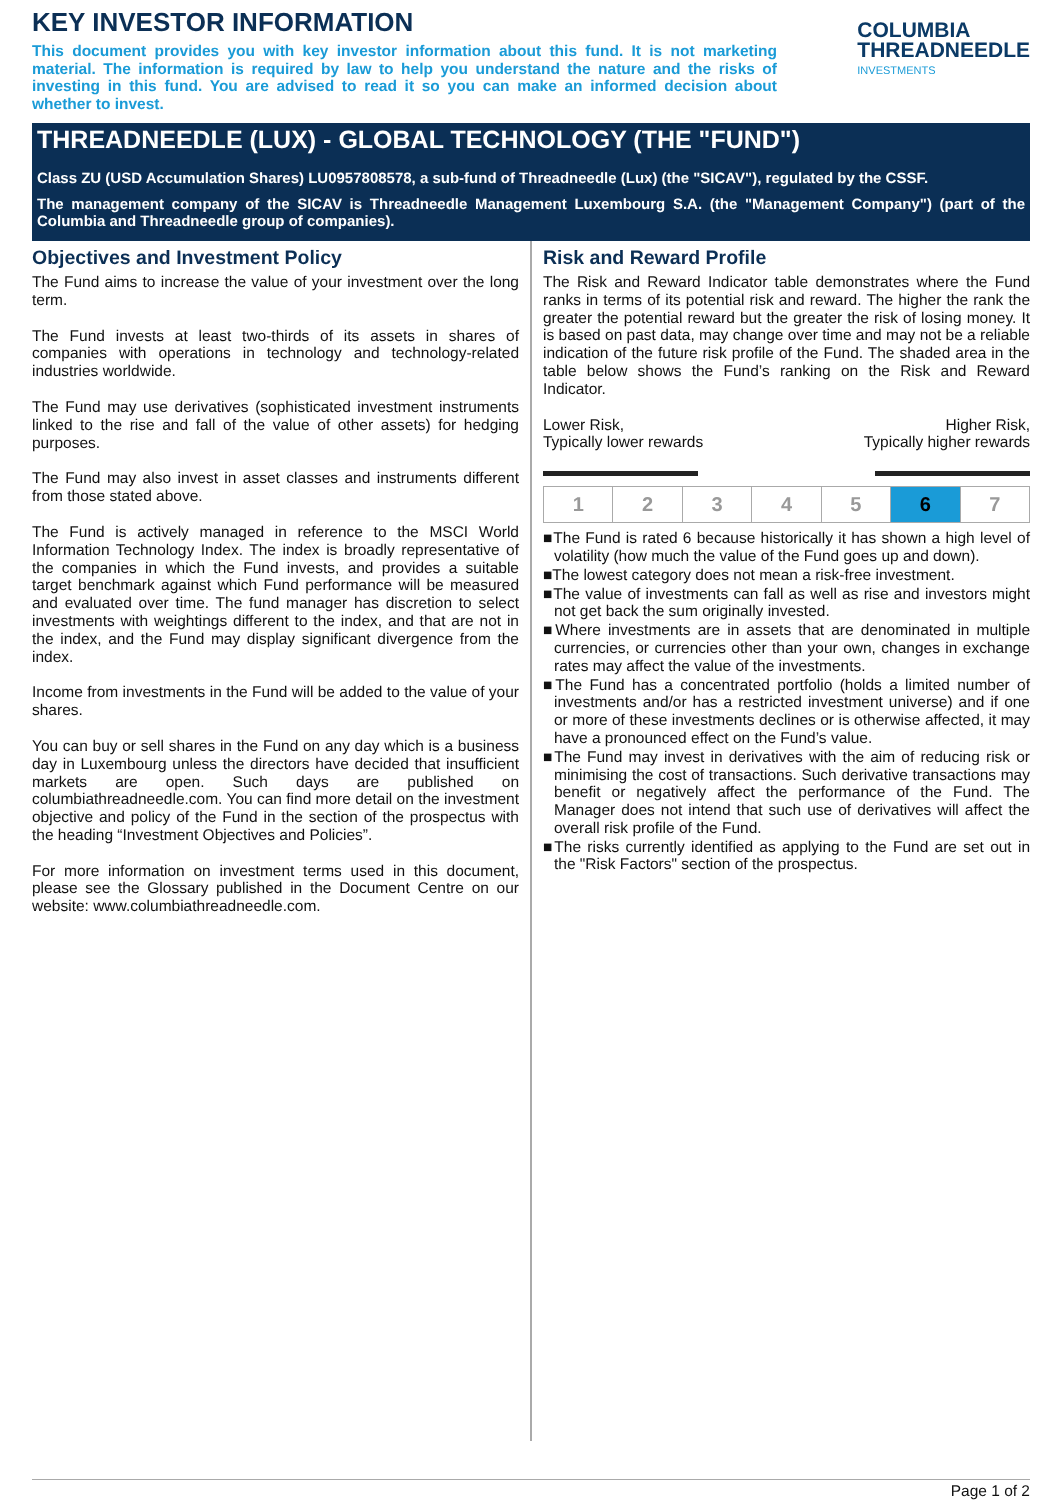KEY INVESTOR INFORMATION
This document provides you with key investor information about this fund. It is not marketing material. The information is required by law to help you understand the nature and the risks of investing in this fund. You are advised to read it so you can make an informed decision about whether to invest.
COLUMBIA
THREADNEEDLE
INVESTMENTS
THREADNEEDLE (LUX) - GLOBAL TECHNOLOGY (THE "FUND")
Class ZU (USD Accumulation Shares) LU0957808578, a sub-fund of Threadneedle (Lux) (the "SICAV"), regulated by the CSSF.
The management company of the SICAV is Threadneedle Management Luxembourg S.A. (the "Management Company") (part of the Columbia and Threadneedle group of companies).
Objectives and Investment Policy
The Fund aims to increase the value of your investment over the long term.
The Fund invests at least two-thirds of its assets in shares of companies with operations in technology and technology-related industries worldwide.
The Fund may use derivatives (sophisticated investment instruments linked to the rise and fall of the value of other assets) for hedging purposes.
The Fund may also invest in asset classes and instruments different from those stated above.
The Fund is actively managed in reference to the MSCI World Information Technology Index. The index is broadly representative of the companies in which the Fund invests, and provides a suitable target benchmark against which Fund performance will be measured and evaluated over time. The fund manager has discretion to select investments with weightings different to the index, and that are not in the index, and the Fund may display significant divergence from the index.
Income from investments in the Fund will be added to the value of your shares.
You can buy or sell shares in the Fund on any day which is a business day in Luxembourg unless the directors have decided that insufficient markets are open. Such days are published on columbiathreadneedle.com. You can find more detail on the investment objective and policy of the Fund in the section of the prospectus with the heading “Investment Objectives and Policies”.
For more information on investment terms used in this document, please see the Glossary published in the Document Centre on our website: www.columbiathreadneedle.com.
Risk and Reward Profile
The Risk and Reward Indicator table demonstrates where the Fund ranks in terms of its potential risk and reward. The higher the rank the greater the potential reward but the greater the risk of losing money. It is based on past data, may change over time and may not be a reliable indication of the future risk profile of the Fund. The shaded area in the table below shows the Fund’s ranking on the Risk and Reward Indicator.
Lower Risk,
Typically lower rewards
Higher Risk,
Typically higher rewards
| 1 | 2 | 3 | 4 | 5 | 6 | 7 |
■The Fund is rated 6 because historically it has shown a high level of volatility (how much the value of the Fund goes up and down).
■The lowest category does not mean a risk-free investment.
■The value of investments can fall as well as rise and investors might not get back the sum originally invested.
■Where investments are in assets that are denominated in multiple currencies, or currencies other than your own, changes in exchange rates may affect the value of the investments.
■The Fund has a concentrated portfolio (holds a limited number of investments and/or has a restricted investment universe) and if one or more of these investments declines or is otherwise affected, it may have a pronounced effect on the Fund’s value.
■The Fund may invest in derivatives with the aim of reducing risk or minimising the cost of transactions. Such derivative transactions may benefit or negatively affect the performance of the Fund. The Manager does not intend that such use of derivatives will affect the overall risk profile of the Fund.
■The risks currently identified as applying to the Fund are set out in the "Risk Factors" section of the prospectus.
Page 1 of 2